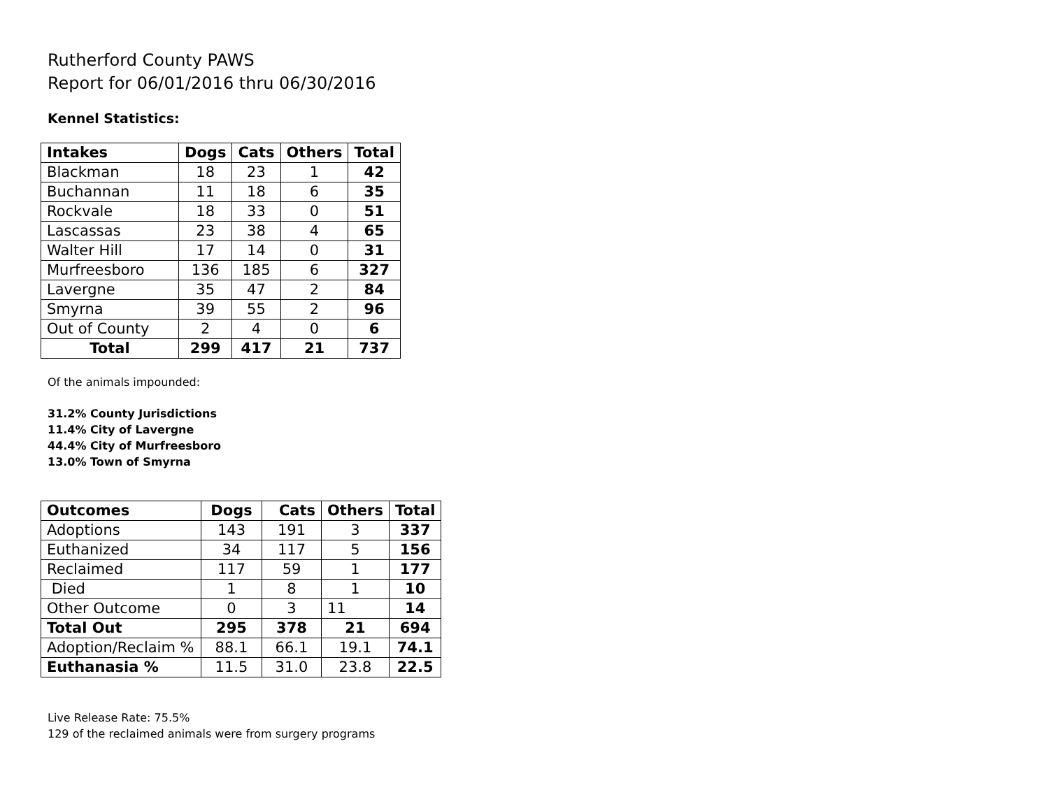Rutherford County PAWS
Report for 06/01/2016 thru 06/30/2016
Kennel Statistics:
| Intakes | Dogs | Cats | Others | Total |
| --- | --- | --- | --- | --- |
| Blackman | 18 | 23 | 1 | 42 |
| Buchannan | 11 | 18 | 6 | 35 |
| Rockvale | 18 | 33 | 0 | 51 |
| Lascassas | 23 | 38 | 4 | 65 |
| Walter Hill | 17 | 14 | 0 | 31 |
| Murfreesboro | 136 | 185 | 6 | 327 |
| Lavergne | 35 | 47 | 2 | 84 |
| Smyrna | 39 | 55 | 2 | 96 |
| Out of County | 2 | 4 | 0 | 6 |
| Total | 299 | 417 | 21 | 737 |
Of the animals impounded:
31.2% County Jurisdictions
11.4% City of Lavergne
44.4% City of Murfreesboro
13.0% Town of Smyrna
| Outcomes | Dogs | Cats | Others | Total |
| --- | --- | --- | --- | --- |
| Adoptions | 143 | 191 | 3 | 337 |
| Euthanized | 34 | 117 | 5 | 156 |
| Reclaimed | 117 | 59 | 1 | 177 |
| Died | 1 | 8 | 1 | 10 |
| Other Outcome | 0 | 3 | 11 | 14 |
| Total Out | 295 | 378 | 21 | 694 |
| Adoption/Reclaim % | 88.1 | 66.1 | 19.1 | 74.1 |
| Euthanasia % | 11.5 | 31.0 | 23.8 | 22.5 |
Live Release Rate: 75.5%
129 of the reclaimed animals were from surgery programs